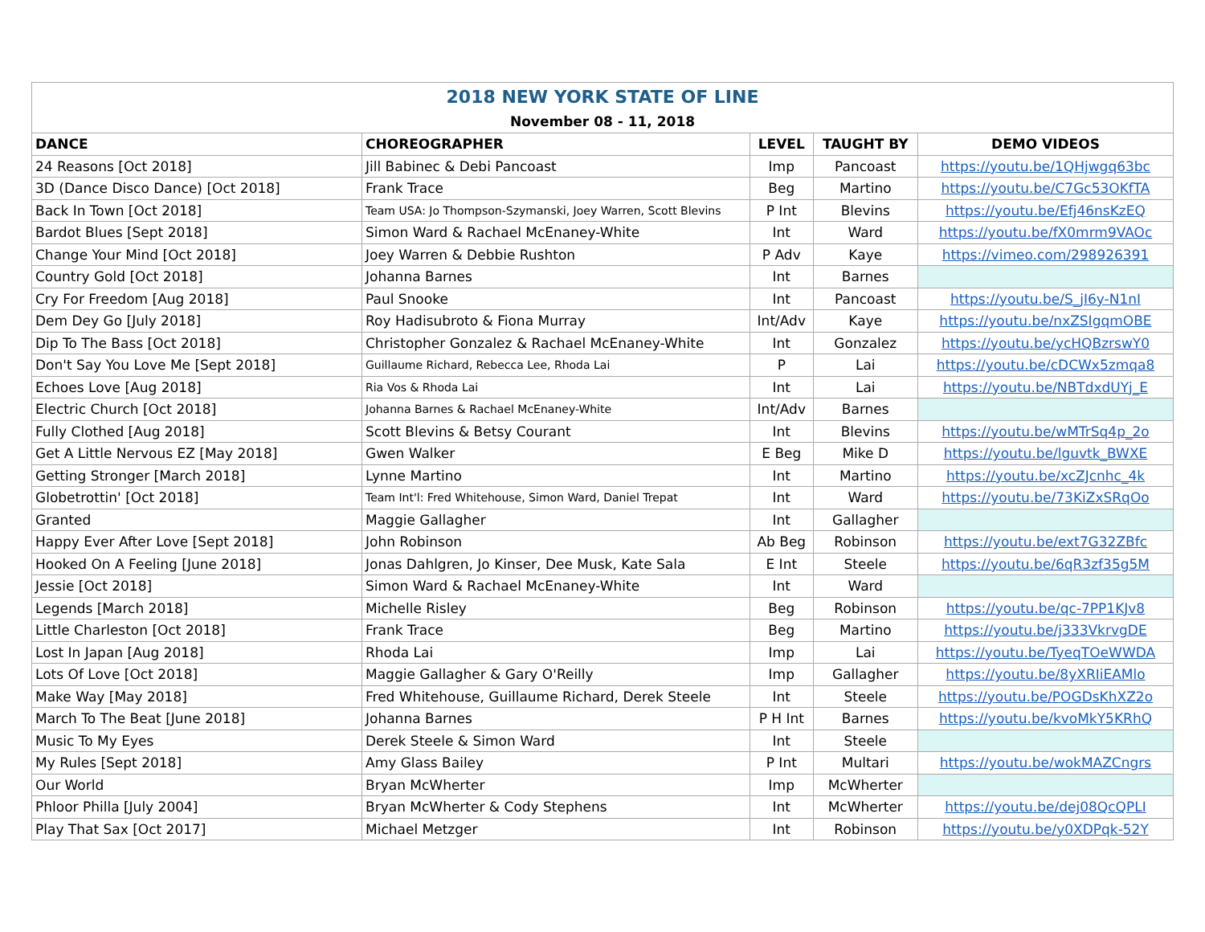| 2018 NEW YORK STATE OF LINE | | | | |
| --- | --- | --- | --- | --- |
| November 08 - 11, 2018 | | | | |
| DANCE | CHOREOGRAPHER | LEVEL | TAUGHT BY | DEMO VIDEOS |
| 24 Reasons [Oct 2018] | Jill Babinec & Debi Pancoast | Imp | Pancoast | https://youtu.be/1QHjwgq63bc |
| 3D (Dance Disco Dance) [Oct 2018] | Frank Trace | Beg | Martino | https://youtu.be/C7Gc53OKfTA |
| Back In Town [Oct 2018] | Team USA: Jo Thompson-Szymanski, Joey Warren, Scott Blevins | P Int | Blevins | https://youtu.be/Efj46nsKzEQ |
| Bardot Blues [Sept 2018] | Simon Ward & Rachael McEnaney-White | Int | Ward | https://youtu.be/fX0mrm9VAOc |
| Change Your Mind [Oct 2018] | Joey Warren & Debbie Rushton | P Adv | Kaye | https://vimeo.com/298926391 |
| Country Gold [Oct 2018] | Johanna Barnes | Int | Barnes | |
| Cry For Freedom [Aug 2018] | Paul Snooke | Int | Pancoast | https://youtu.be/S_jI6y-N1nI |
| Dem Dey Go [July 2018] | Roy Hadisubroto & Fiona Murray | Int/Adv | Kaye | https://youtu.be/nxZSIgqmOBE |
| Dip To The Bass [Oct 2018] | Christopher Gonzalez & Rachael McEnaney-White | Int | Gonzalez | https://youtu.be/ycHQBzrswY0 |
| Don't Say You Love Me [Sept 2018] | Guillaume Richard, Rebecca Lee, Rhoda Lai | P | Lai | https://youtu.be/cDCWx5zmqa8 |
| Echoes Love [Aug 2018] | Ria Vos & Rhoda Lai | Int | Lai | https://youtu.be/NBTdxdUYj_E |
| Electric Church [Oct 2018] | Johanna Barnes & Rachael McEnaney-White | Int/Adv | Barnes | |
| Fully Clothed [Aug 2018] | Scott Blevins & Betsy Courant | Int | Blevins | https://youtu.be/wMTrSq4p_2o |
| Get A Little Nervous EZ [May 2018] | Gwen Walker | E Beg | Mike D | https://youtu.be/lguvtk_BWXE |
| Getting Stronger [March 2018] | Lynne Martino | Int | Martino | https://youtu.be/xcZJcnhc_4k |
| Globetrottin' [Oct 2018] | Team Int'l: Fred Whitehouse, Simon Ward, Daniel Trepat | Int | Ward | https://youtu.be/73KiZxSRqOo |
| Granted | Maggie Gallagher | Int | Gallagher | |
| Happy Ever After Love [Sept 2018] | John Robinson | Ab Beg | Robinson | https://youtu.be/ext7G32ZBfc |
| Hooked On A Feeling [June 2018] | Jonas Dahlgren, Jo Kinser, Dee Musk, Kate Sala | E Int | Steele | https://youtu.be/6qR3zf35g5M |
| Jessie [Oct 2018] | Simon Ward & Rachael McEnaney-White | Int | Ward | |
| Legends [March 2018] | Michelle Risley | Beg | Robinson | https://youtu.be/qc-7PP1KJv8 |
| Little Charleston [Oct 2018] | Frank Trace | Beg | Martino | https://youtu.be/j333VkrvgDE |
| Lost In Japan [Aug 2018] | Rhoda Lai | Imp | Lai | https://youtu.be/TyeqTOeWWDA |
| Lots Of Love [Oct 2018] | Maggie Gallagher & Gary O'Reilly | Imp | Gallagher | https://youtu.be/8yXRIiEAMlo |
| Make Way [May 2018] | Fred Whitehouse, Guillaume Richard, Derek Steele | Int | Steele | https://youtu.be/POGDsKhXZ2o |
| March To The Beat [June 2018] | Johanna Barnes | P H Int | Barnes | https://youtu.be/kvoMkY5KRhQ |
| Music To My Eyes | Derek Steele & Simon Ward | Int | Steele | |
| My Rules [Sept 2018] | Amy Glass Bailey | P Int | Multari | https://youtu.be/wokMAZCngrs |
| Our World | Bryan McWherter | Imp | McWherter | |
| Phloor Philla [July 2004] | Bryan McWherter & Cody Stephens | Int | McWherter | https://youtu.be/dej08QcQPLI |
| Play That Sax [Oct 2017] | Michael Metzger | Int | Robinson | https://youtu.be/y0XDPqk-52Y |